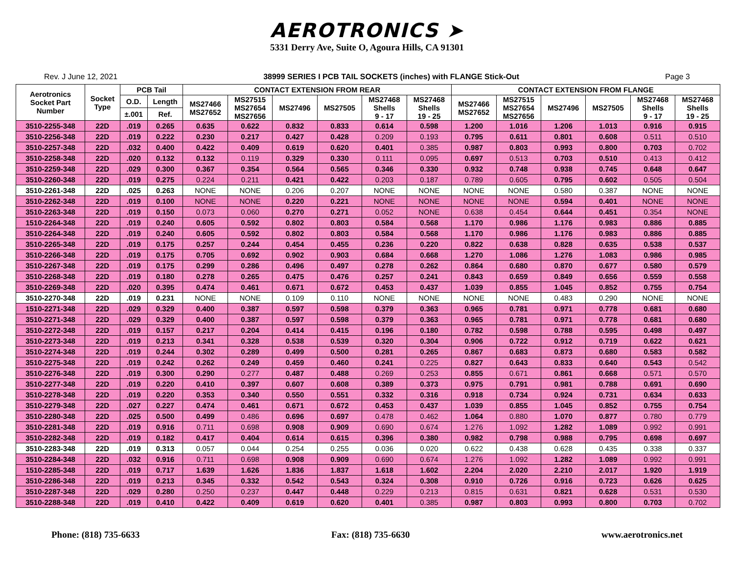AEROTRONICS ➤
5331 Derry Ave, Suite O, Agoura Hills, CA 91301
Rev. J June 12, 2021 38999 SERIES I PCB TAIL SOCKETS (inches) with FLANGE Stick-Out Page 3
| Aerotronics Socket Part Number | Socket Type | PCB Tail | | CONTACT EXTENSION FROM REAR | | | | | | CONTACT EXTENSION FROM FLANGE | | | | | |
| --- | --- | --- | --- | --- | --- | --- | --- | --- | --- | --- | --- | --- | --- | --- | --- |
| | | | | MS27466 MS27652 | MS27515 MS27654 MS27656 | MS27496 | MS27505 | MS27468 Shells 9 - 17 | MS27468 Shells 19 - 25 | MS27466 MS27652 | MS27515 MS27654 MS27656 | MS27496 | MS27505 | MS27468 Shells 9 - 17 | MS27468 Shells 19 - 25 |
| | | O.D. | Length | | | | | | | | | | | | |
| | | ±.001 | Ref. | | | | | | | | | | | | |
| 3510-2255-348 | 22D | .019 | 0.265 | 0.635 | 0.622 | 0.832 | 0.833 | 0.614 | 0.598 | 1.200 | 1.016 | 1.206 | 1.013 | 0.916 | 0.915 |
| 3510-2256-348 | 22D | .019 | 0.222 | 0.230 | 0.217 | 0.427 | 0.428 | 0.209 | 0.193 | 0.795 | 0.611 | 0.801 | 0.608 | 0.511 | 0.510 |
| 3510-2257-348 | 22D | .032 | 0.400 | 0.422 | 0.409 | 0.619 | 0.620 | 0.401 | 0.385 | 0.987 | 0.803 | 0.993 | 0.800 | 0.703 | 0.702 |
| 3510-2258-348 | 22D | .020 | 0.132 | 0.132 | 0.119 | 0.329 | 0.330 | 0.111 | 0.095 | 0.697 | 0.513 | 0.703 | 0.510 | 0.413 | 0.412 |
| 3510-2259-348 | 22D | .029 | 0.300 | 0.367 | 0.354 | 0.564 | 0.565 | 0.346 | 0.330 | 0.932 | 0.748 | 0.938 | 0.745 | 0.648 | 0.647 |
| 3510-2260-348 | 22D | .019 | 0.275 | 0.224 | 0.211 | 0.421 | 0.422 | 0.203 | 0.187 | 0.789 | 0.605 | 0.795 | 0.602 | 0.505 | 0.504 |
| 3510-2261-348 | 22D | .025 | 0.263 | NONE | NONE | 0.206 | 0.207 | NONE | NONE | NONE | NONE | 0.580 | 0.387 | NONE | NONE |
| 3510-2262-348 | 22D | .019 | 0.100 | NONE | NONE | 0.220 | 0.221 | NONE | NONE | NONE | NONE | 0.594 | 0.401 | NONE | NONE |
| 3510-2263-348 | 22D | .019 | 0.150 | 0.073 | 0.060 | 0.270 | 0.271 | 0.052 | NONE | 0.638 | 0.454 | 0.644 | 0.451 | 0.354 | NONE |
| 1510-2264-348 | 22D | .019 | 0.240 | 0.605 | 0.592 | 0.802 | 0.803 | 0.584 | 0.568 | 1.170 | 0.986 | 1.176 | 0.983 | 0.886 | 0.885 |
| 3510-2264-348 | 22D | .019 | 0.240 | 0.605 | 0.592 | 0.802 | 0.803 | 0.584 | 0.568 | 1.170 | 0.986 | 1.176 | 0.983 | 0.886 | 0.885 |
| 3510-2265-348 | 22D | .019 | 0.175 | 0.257 | 0.244 | 0.454 | 0.455 | 0.236 | 0.220 | 0.822 | 0.638 | 0.828 | 0.635 | 0.538 | 0.537 |
| 3510-2266-348 | 22D | .019 | 0.175 | 0.705 | 0.692 | 0.902 | 0.903 | 0.684 | 0.668 | 1.270 | 1.086 | 1.276 | 1.083 | 0.986 | 0.985 |
| 3510-2267-348 | 22D | .019 | 0.175 | 0.299 | 0.286 | 0.496 | 0.497 | 0.278 | 0.262 | 0.864 | 0.680 | 0.870 | 0.677 | 0.580 | 0.579 |
| 3510-2268-348 | 22D | .019 | 0.180 | 0.278 | 0.265 | 0.475 | 0.476 | 0.257 | 0.241 | 0.843 | 0.659 | 0.849 | 0.656 | 0.559 | 0.558 |
| 3510-2269-348 | 22D | .020 | 0.395 | 0.474 | 0.461 | 0.671 | 0.672 | 0.453 | 0.437 | 1.039 | 0.855 | 1.045 | 0.852 | 0.755 | 0.754 |
| 3510-2270-348 | 22D | .019 | 0.231 | NONE | NONE | 0.109 | 0.110 | NONE | NONE | NONE | NONE | 0.483 | 0.290 | NONE | NONE |
| 1510-2271-348 | 22D | .029 | 0.329 | 0.400 | 0.387 | 0.597 | 0.598 | 0.379 | 0.363 | 0.965 | 0.781 | 0.971 | 0.778 | 0.681 | 0.680 |
| 3510-2271-348 | 22D | .029 | 0.329 | 0.400 | 0.387 | 0.597 | 0.598 | 0.379 | 0.363 | 0.965 | 0.781 | 0.971 | 0.778 | 0.681 | 0.680 |
| 3510-2272-348 | 22D | .019 | 0.157 | 0.217 | 0.204 | 0.414 | 0.415 | 0.196 | 0.180 | 0.782 | 0.598 | 0.788 | 0.595 | 0.498 | 0.497 |
| 3510-2273-348 | 22D | .019 | 0.213 | 0.341 | 0.328 | 0.538 | 0.539 | 0.320 | 0.304 | 0.906 | 0.722 | 0.912 | 0.719 | 0.622 | 0.621 |
| 3510-2274-348 | 22D | .019 | 0.244 | 0.302 | 0.289 | 0.499 | 0.500 | 0.281 | 0.265 | 0.867 | 0.683 | 0.873 | 0.680 | 0.583 | 0.582 |
| 3510-2275-348 | 22D | .019 | 0.242 | 0.262 | 0.249 | 0.459 | 0.460 | 0.241 | 0.225 | 0.827 | 0.643 | 0.833 | 0.640 | 0.543 | 0.542 |
| 3510-2276-348 | 22D | .019 | 0.300 | 0.290 | 0.277 | 0.487 | 0.488 | 0.269 | 0.253 | 0.855 | 0.671 | 0.861 | 0.668 | 0.571 | 0.570 |
| 3510-2277-348 | 22D | .019 | 0.220 | 0.410 | 0.397 | 0.607 | 0.608 | 0.389 | 0.373 | 0.975 | 0.791 | 0.981 | 0.788 | 0.691 | 0.690 |
| 3510-2278-348 | 22D | .019 | 0.220 | 0.353 | 0.340 | 0.550 | 0.551 | 0.332 | 0.316 | 0.918 | 0.734 | 0.924 | 0.731 | 0.634 | 0.633 |
| 3510-2279-348 | 22D | .027 | 0.227 | 0.474 | 0.461 | 0.671 | 0.672 | 0.453 | 0.437 | 1.039 | 0.855 | 1.045 | 0.852 | 0.755 | 0.754 |
| 3510-2280-348 | 22D | .025 | 0.500 | 0.499 | 0.486 | 0.696 | 0.697 | 0.478 | 0.462 | 1.064 | 0.880 | 1.070 | 0.877 | 0.780 | 0.779 |
| 3510-2281-348 | 22D | .019 | 0.916 | 0.711 | 0.698 | 0.908 | 0.909 | 0.690 | 0.674 | 1.276 | 1.092 | 1.282 | 1.089 | 0.992 | 0.991 |
| 3510-2282-348 | 22D | .019 | 0.182 | 0.417 | 0.404 | 0.614 | 0.615 | 0.396 | 0.380 | 0.982 | 0.798 | 0.988 | 0.795 | 0.698 | 0.697 |
| 3510-2283-348 | 22D | .019 | 0.313 | 0.057 | 0.044 | 0.254 | 0.255 | 0.036 | 0.020 | 0.622 | 0.438 | 0.628 | 0.435 | 0.338 | 0.337 |
| 3510-2284-348 | 22D | .032 | 0.916 | 0.711 | 0.698 | 0.908 | 0.909 | 0.690 | 0.674 | 1.276 | 1.092 | 1.282 | 1.089 | 0.992 | 0.991 |
| 1510-2285-348 | 22D | .019 | 0.717 | 1.639 | 1.626 | 1.836 | 1.837 | 1.618 | 1.602 | 2.204 | 2.020 | 2.210 | 2.017 | 1.920 | 1.919 |
| 3510-2286-348 | 22D | .019 | 0.213 | 0.345 | 0.332 | 0.542 | 0.543 | 0.324 | 0.308 | 0.910 | 0.726 | 0.916 | 0.723 | 0.626 | 0.625 |
| 3510-2287-348 | 22D | .029 | 0.280 | 0.250 | 0.237 | 0.447 | 0.448 | 0.229 | 0.213 | 0.815 | 0.631 | 0.821 | 0.628 | 0.531 | 0.530 |
| 3510-2288-348 | 22D | .019 | 0.410 | 0.422 | 0.409 | 0.619 | 0.620 | 0.401 | 0.385 | 0.987 | 0.803 | 0.993 | 0.800 | 0.703 | 0.702 |
Phone: (818) 735-6633 Fax: (818) 735-6630 www.aerotronics.net